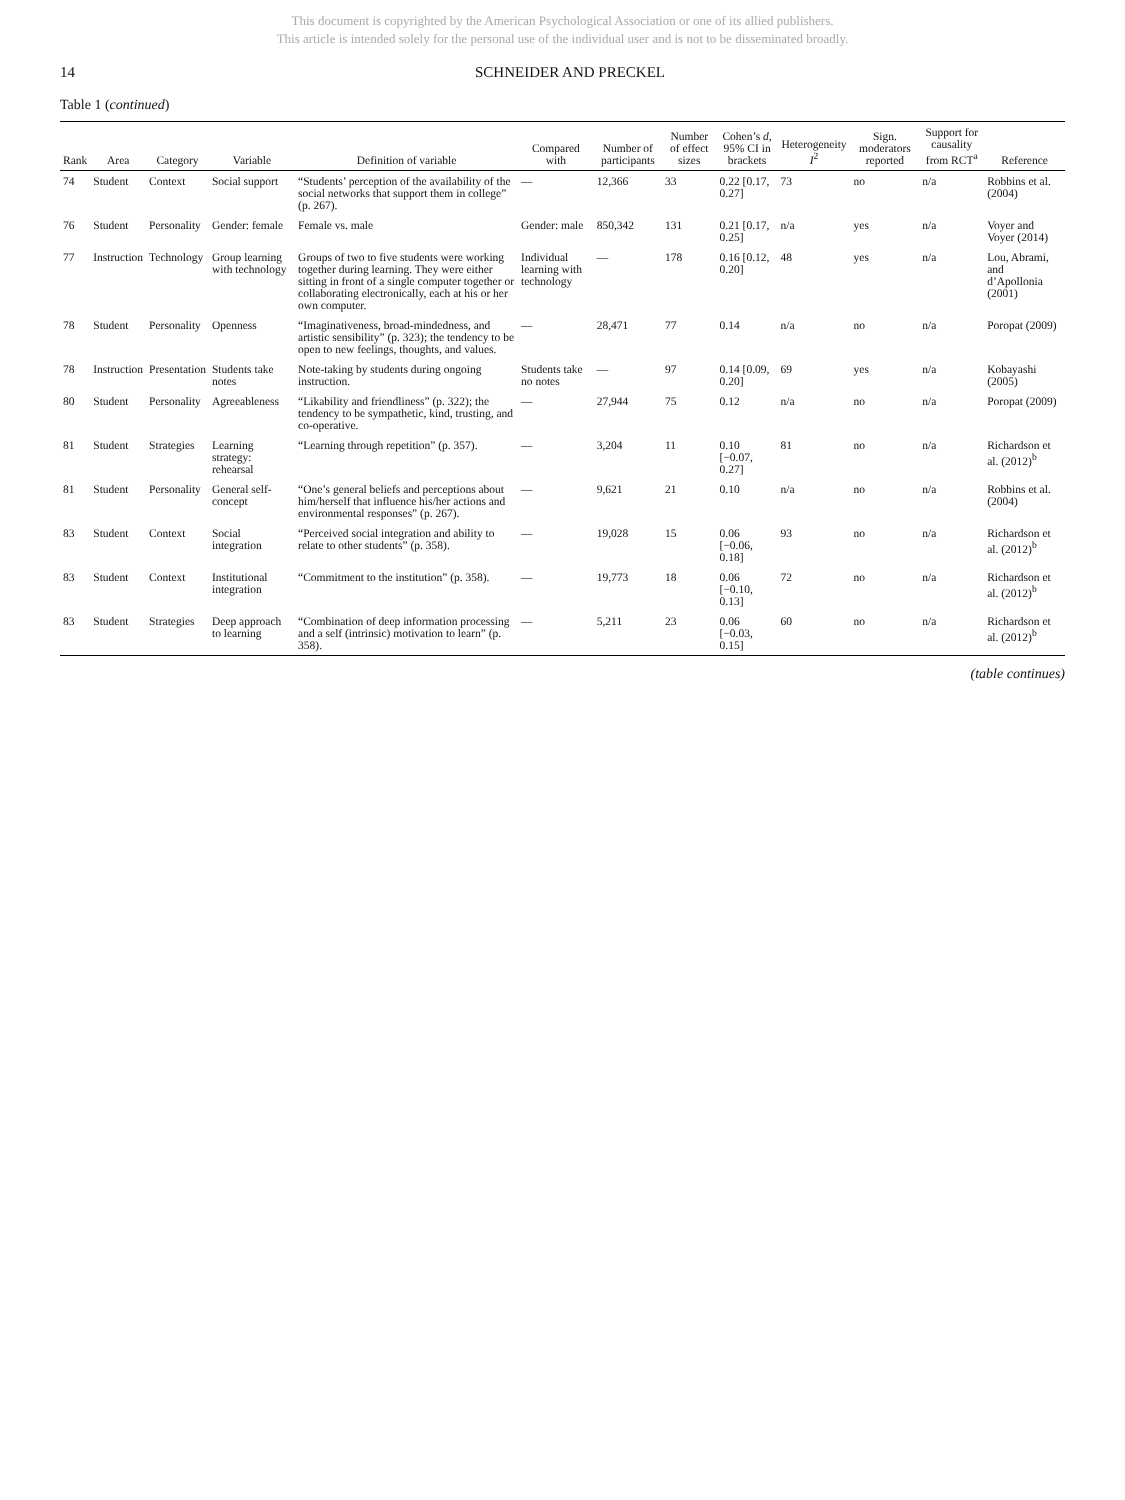This document is copyrighted by the American Psychological Association or one of its allied publishers.
This article is intended solely for the personal use of the individual user and is not to be disseminated broadly.
14 SCHNEIDER AND PRECKEL
Table 1 (continued)
| Rank | Area | Category | Variable | Definition of variable | Compared with | Number of participants | Number of effect sizes | Cohen’s d , 95% CI in brackets | Heterogeneity I<sup>2</sup> | Sign. moderators reported | Support for causality from RCT<sup>a</sup> | Reference |
| --- | --- | --- | --- | --- | --- | --- | --- | --- | --- | --- | --- | --- |
| 74 | Student | Context | Social support | “Students’ perception of the availability of the social networks that support them in college” (p. 267). | — | 12,366 | 33 | 0.22 [0.17, 0.27] | 73 | no | n/a | Robbins et al. (2004) |
| 76 | Student | Personality | Gender: female | Female vs. male | Gender: male | 850,342 | 131 | 0.21 [0.17, 0.25] | n/a | yes | n/a | Voyer and Voyer (2014) |
| 77 | Instruction | Technology | Group learning with technology | Groups of two to five students were working together during learning. They were either sitting in front of a single computer together or collaborating electronically, each at his or her own computer. | Individual learning with technology | — | 178 | 0.16 [0.12, 0.20] | 48 | yes | n/a | Lou, Abrami, and d’Apollonia (2001) |
| 78 | Student | Personality | Openness | “Imaginativeness, broad-mindedness, and artistic sensibility” (p. 323); the tendency to be open to new feelings, thoughts, and values. | — | 28,471 | 77 | 0.14 | n/a | no | n/a | Poropat (2009) |
| 78 | Instruction | Presentation | Students take notes | Note-taking by students during ongoing instruction. | Students take no notes | — | 97 | 0.14 [0.09, 0.20] | 69 | yes | n/a | Kobayashi (2005) |
| 80 | Student | Personality | Agreeableness | “Likability and friendliness” (p. 322); the tendency to be sympathetic, kind, trusting, and co-operative. | — | 27,944 | 75 | 0.12 | n/a | no | n/a | Poropat (2009) |
| 81 | Student | Strategies | Learning strategy: rehearsal | “Learning through repetition” (p. 357). | — | 3,204 | 11 | 0.10 [−0.07, 0.27] | 81 | no | n/a | Richardson et al. (2012)<sup>b</sup> |
| 81 | Student | Personality | General self-concept | “One’s general beliefs and perceptions about him/herself that influence his/her actions and environmental responses” (p. 267). | — | 9,621 | 21 | 0.10 | n/a | no | n/a | Robbins et al. (2004) |
| 83 | Student | Context | Social integration | “Perceived social integration and ability to relate to other students” (p. 358). | — | 19,028 | 15 | 0.06 [−0.06, 0.18] | 93 | no | n/a | Richardson et al. (2012)<sup>b</sup> |
| 83 | Student | Context | Institutional integration | “Commitment to the institution” (p. 358). | — | 19,773 | 18 | 0.06 [−0.10, 0.13] | 72 | no | n/a | Richardson et al. (2012)<sup>b</sup> |
| 83 | Student | Strategies | Deep approach to learning | “Combination of deep information processing and a self (intrinsic) motivation to learn” (p. 358). | — | 5,211 | 23 | 0.06 [−0.03, 0.15] | 60 | no | n/a | Richardson et al. (2012)<sup>b</sup> |
(table continues)